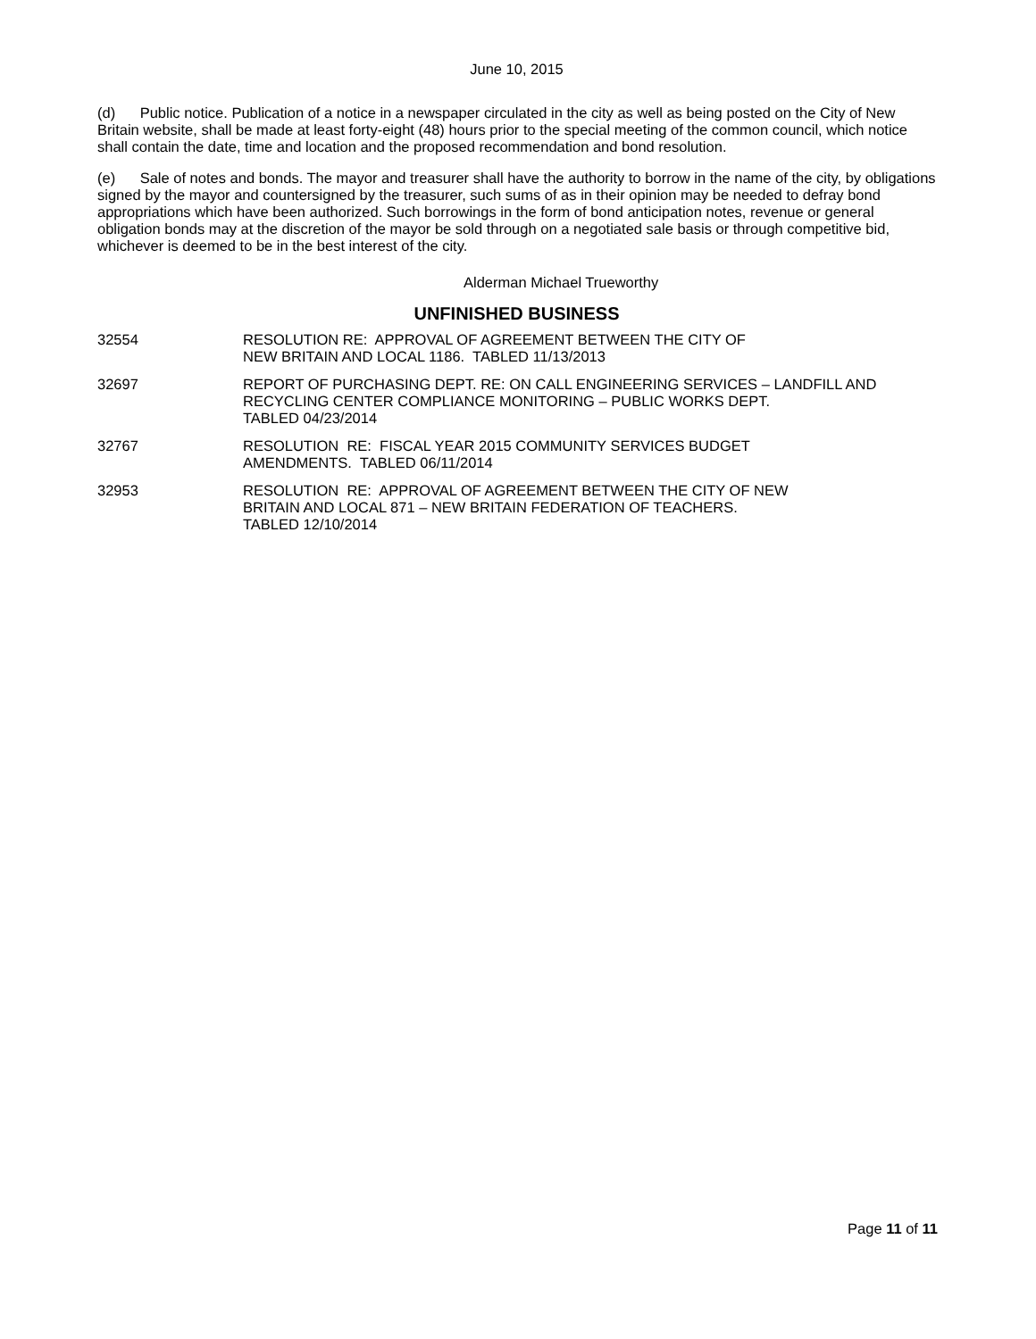June 10, 2015
(d) Public notice. Publication of a notice in a newspaper circulated in the city as well as being posted on the City of New Britain website, shall be made at least forty-eight (48) hours prior to the special meeting of the common council, which notice shall contain the date, time and location and the proposed recommendation and bond resolution.
(e) Sale of notes and bonds. The mayor and treasurer shall have the authority to borrow in the name of the city, by obligations signed by the mayor and countersigned by the treasurer, such sums of as in their opinion may be needed to defray bond appropriations which have been authorized. Such borrowings in the form of bond anticipation notes, revenue or general obligation bonds may at the discretion of the mayor be sold through on a negotiated sale basis or through competitive bid, whichever is deemed to be in the best interest of the city.
Alderman Michael Trueworthy
UNFINISHED BUSINESS
32554 RESOLUTION RE: APPROVAL OF AGREEMENT BETWEEN THE CITY OF
NEW BRITAIN AND LOCAL 1186. TABLED 11/13/2013
32697 REPORT OF PURCHASING DEPT. RE: ON CALL ENGINEERING SERVICES – LANDFILL AND RECYCLING CENTER COMPLIANCE MONITORING – PUBLIC WORKS DEPT.
TABLED 04/23/2014
32767 RESOLUTION RE: FISCAL YEAR 2015 COMMUNITY SERVICES BUDGET
AMENDMENTS. TABLED 06/11/2014
32953 RESOLUTION RE: APPROVAL OF AGREEMENT BETWEEN THE CITY OF NEW
BRITAIN AND LOCAL 871 – NEW BRITAIN FEDERATION OF TEACHERS.
TABLED 12/10/2014
Page 11 of 11